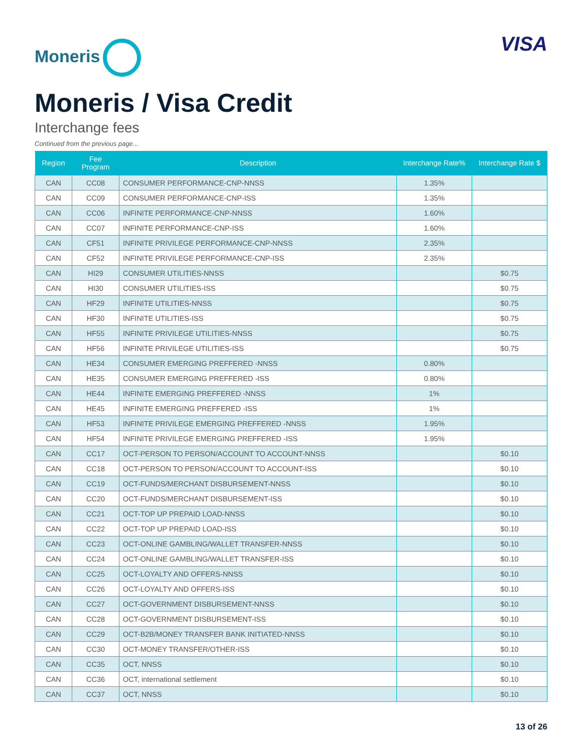Moneris
VISA
Moneris / Visa Credit
Interchange fees
Continued from the previous page...
| Region | Fee Program | Description | Interchange Rate% | Interchange Rate $ |
| --- | --- | --- | --- | --- |
| CAN | CC08 | CONSUMER PERFORMANCE-CNP-NNSS | 1.35% | |
| CAN | CC09 | CONSUMER PERFORMANCE-CNP-ISS | 1.35% | |
| CAN | CC06 | INFINITE PERFORMANCE-CNP-NNSS | 1.60% | |
| CAN | CC07 | INFINITE PERFORMANCE-CNP-ISS | 1.60% | |
| CAN | CF51 | INFINITE PRIVILEGE PERFORMANCE-CNP-NNSS | 2.35% | |
| CAN | CF52 | INFINITE PRIVILEGE PERFORMANCE-CNP-ISS | 2.35% | |
| CAN | HI29 | CONSUMER UTILITIES-NNSS | | $0.75 |
| CAN | HI30 | CONSUMER UTILITIES-ISS | | $0.75 |
| CAN | HF29 | INFINITE UTILITIES-NNSS | | $0.75 |
| CAN | HF30 | INFINITE UTILITIES-ISS | | $0.75 |
| CAN | HF55 | INFINITE PRIVILEGE UTILITIES-NNSS | | $0.75 |
| CAN | HF56 | INFINITE PRIVILEGE UTILITIES-ISS | | $0.75 |
| CAN | HE34 | CONSUMER EMERGING PREFFERED -NNSS | 0.80% | |
| CAN | HE35 | CONSUMER EMERGING PREFFERED -ISS | 0.80% | |
| CAN | HE44 | INFINITE EMERGING PREFFERED -NNSS | 1% | |
| CAN | HE45 | INFINITE EMERGING PREFFERED -ISS | 1% | |
| CAN | HF53 | INFINITE PRIVILEGE EMERGING PREFFERED -NNSS | 1.95% | |
| CAN | HF54 | INFINITE PRIVILEGE EMERGING PREFFERED -ISS | 1.95% | |
| CAN | CC17 | OCT-PERSON TO PERSON/ACCOUNT TO ACCOUNT-NNSS | | $0.10 |
| CAN | CC18 | OCT-PERSON TO PERSON/ACCOUNT TO ACCOUNT-ISS | | $0.10 |
| CAN | CC19 | OCT-FUNDS/MERCHANT DISBURSEMENT-NNSS | | $0.10 |
| CAN | CC20 | OCT-FUNDS/MERCHANT DISBURSEMENT-ISS | | $0.10 |
| CAN | CC21 | OCT-TOP UP PREPAID LOAD-NNSS | | $0.10 |
| CAN | CC22 | OCT-TOP UP PREPAID LOAD-ISS | | $0.10 |
| CAN | CC23 | OCT-ONLINE GAMBLING/WALLET TRANSFER-NNSS | | $0.10 |
| CAN | CC24 | OCT-ONLINE GAMBLING/WALLET TRANSFER-ISS | | $0.10 |
| CAN | CC25 | OCT-LOYALTY AND OFFERS-NNSS | | $0.10 |
| CAN | CC26 | OCT-LOYALTY AND OFFERS-ISS | | $0.10 |
| CAN | CC27 | OCT-GOVERNMENT DISBURSEMENT-NNSS | | $0.10 |
| CAN | CC28 | OCT-GOVERNMENT DISBURSEMENT-ISS | | $0.10 |
| CAN | CC29 | OCT-B2B/MONEY TRANSFER BANK INITIATED-NNSS | | $0.10 |
| CAN | CC30 | OCT-MONEY TRANSFER/OTHER-ISS | | $0.10 |
| CAN | CC35 | OCT, NNSS | | $0.10 |
| CAN | CC36 | OCT, international settlement | | $0.10 |
| CAN | CC37 | OCT, NNSS | | $0.10 |
13 of 26